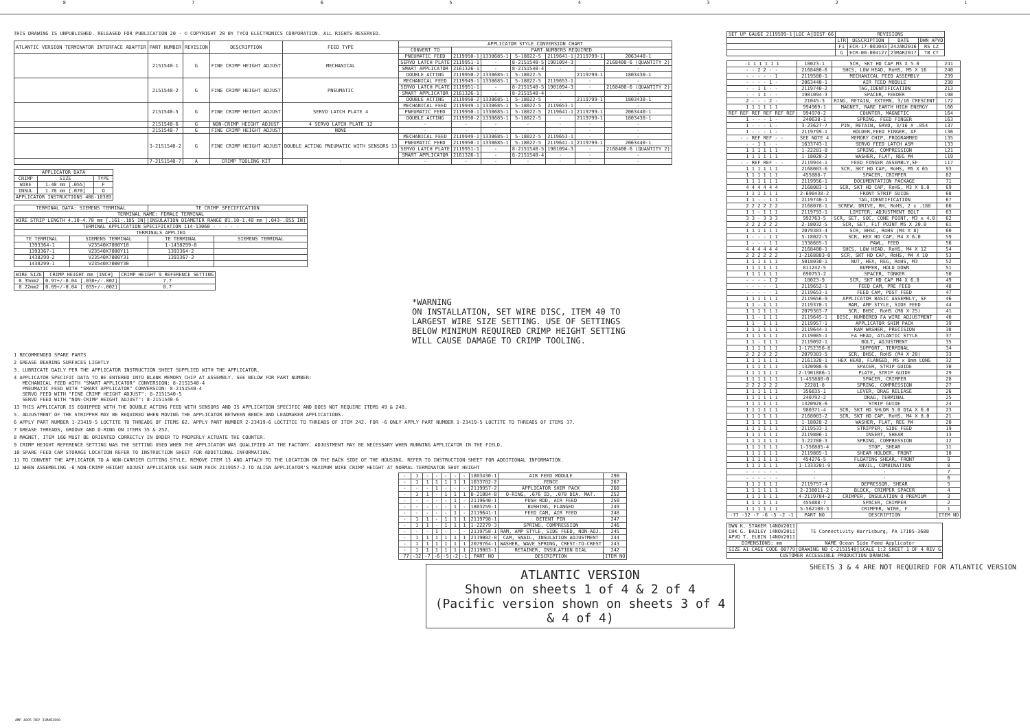87654321
THIS DRAWING IS UNPUBLISHED. RELEASED FOR PUBLICATION 20 · © COPYRIGHT 20 BY TYCO ELECTRONICS CORPORATION. ALL RIGHTS RESERVED.
| ATLANTIC VERSION TERMINATOR INTERFACE ADAPTER | PART NUMBER | REVISION | DESCRIPTION | FEED TYPE | APPLICATOR STYLE CONVERSION CHART | | | | | | |
| --- | --- | --- | --- | --- | --- | --- | --- | --- | --- | --- | --- |
| | | | | | CONVERT TO | PART NUMBERS REQUIRED | | | | | |
| | 2151540-1 | G | FINE CRIMP HEIGHT ADJUST | MECHANICAL | PNEUMATIC FEED | 2119950-1 | 1338685-1 | 5-18022-5 | 2119641-1 | 2119799-1 | 2063440-1 |
| | | | | | SERVO LATCH PLATE | 2119951-1 | - | 8-2151540-5 | 1901094-3 | - | 2168400-6 (QUANTITY 2) |
| | | | | | SMART APPLICATOR | 2161326-1 | - | 8-2151540-4 | - | - | - |
| | | | | | DOUBLE ACTING | 2119950-2 | 1338685-1 | 5-18022-5 | | 2119799-1 | 1803430-1 |
| | 2151540-2 | G | FINE CRIMP HEIGHT ADJUST | PNEUMATIC | MECHANICAL FEED | 2119949-1 | 1338685-1 | 5-18022-5 | 2119653-1 | - | - |
| | | | | | SERVO LATCH PLATE | 2119951-1 | - | 8-2151540-5 | 1901094-3 | - | 2168400-6 (QUANTITY 2) |
| | | | | | SMART APPLICATOR | 2161326-1 | - | 8-2151540-4 | - | - | - |
| | | | | | DOUBLE ACTING | 2119950-2 | 1338685-1 | 5-18022-5 | - | 2119799-1 | 1803430-1 |
| | 2151540-5 | G | FINE CRIMP HEIGHT ADJUST | SERVO LATCH PLATE 4 | MECHANICAL FEED | 2119949-1 | 1338685-1 | 5-18022-5 | 2119653-1 | - | - |
| | | | | | PNEUMATIC FEED | 2119950-1 | 1338685-1 | 5-18022-5 | 2119641-1 | 2119799-1 | 2063440-1 |
| | | | | | DOUBLE ACTING | 2119950-2 | 1338685-1 | 5-18022-5 | - | 2119799-1 | 1803430-1 |
| | 2151540-6 | G | NON-CRIMP HEIGHT ADJUST | 4 SERVO LATCH PLATE 12 | - | - | - | - | - | - | - |
| | 2151540-7 | G | FINE CRIMP HEIGHT ADJUST | NONE | - | - | - | - | - | - | - |
| | 3-2151540-2 | G | FINE CRIMP HEIGHT ADJUST | DOUBLE ACTING PNEUMATIC WITH SENSORS 13 | MECHANICAL FEED | 2119949-1 | 1338685-1 | 5-18022-5 | 2119653-1 | - | - |
| | | | | | PNEUMATIC FEED | 2119950-1 | 1338685-1 | 5-18022-5 | 2119641-1 | 2119799-1 | 2063440-1 |
| | | | | | SERVO LATCH PLATE | 2119951-1 | - | 8-2151540-5 | 1901094-3 | - | 2168400-6 (QUANTITY 2) |
| | | | | | SMART APPLICATOR | 2161326-1 | - | 8-2151540-4 | - | - | - |
| | 7-2151540-7 | A | CRIMP TOOLING KIT | - | - | - | - | - | - | - | - |
| APPLICATOR DATA | | |
| --- | --- | --- |
| CRIMP | SIZE | TYPE |
| WIRE | 1.40 mm [.055] | F |
| INSUL | 1.78 mm [.070] | O |
| APPLICATOR INSTRUCTIONS 408-10389 | | |
| TERMINAL DATA: SIEMENS TERMINAL | | TE CRIMP SPECIFICATION | |
| TERMINAL NAME: FEMALE TERMINAL | | | |
| WIRE STRIP LENGTH 4.10-4.70 mm [.161-.185 IN] | | INSULATION DIAMETER RANGE Ø1.10-1.40 mm [.043-.055 IN] | |
| TERMINAL APPLICATION SPECIFICATION 114-13060 - - - - - | | | |
| TERMINALS APPLIED | | | |
| TE TERMINAL | SIEMENS TERMINAL | TE TERMINAL | SIEMENS TERMINAL |
| 1393364-1 | V23540X7000Y10 | 1-1438299-0 | |
| 1393367-1 | V23540X7000Y11 | 1393364-2 | |
| 1438299-2 | V23540X7000Y31 | 1393367-2 | |
| 1438299-1 | V23540X7000Y30 | | |
| WIRE SIZE | CRIMP HEIGHT mm [INCH] | CRIMP HEIGHT 9 REFERENCE SETTING |
| --- | --- | --- |
| 0.35mm2 | 0.97+/-0.04 [.038+/-.002] | 7.7 |
| 0.22mm2 | 0.89+/-0.04 [.035+/-.002] | 8.7 |
*WARNING ON INSTALLATION, SET WIRE DISC, ITEM 40 TO LARGEST WIRE SIZE SETTING. USE OF SETTINGS BELOW MINIMUM REQUIRED CRIMP HEIGHT SETTING WILL CAUSE DAMAGE TO CRIMP TOOLING.
1 RECOMMENDED SPARE PARTS
2 GREASE BEARING SURFACES LIGHTLY
3. LUBRICATE DAILY PER THE APPLICATOR INSTRUCTION SHEET SUPPLIED WITH THE APPLICATOR.
4 APPLICATOR SPECIFIC DATA TO BE ENTERED INTO BLANK MEMORY CHIP AT ASSEMBLY. SEE BELOW FOR PART NUMBER: MECHANICAL FEED WITH "SMART APPLICATOR" CONVERSION: 8-2151540-4 PNEUMATIC FEED WITH "SMART APPLICATOR" CONVERSION: 8-2151540-4 SERVO FEED WITH "FINE CRIMP HEIGHT ADJUST": 8-2151540-5 SERVO FEED WITH "NON-CRIMP HEIGHT ADJUST": 8-2151540-6
13 THIS APPLICATOR IS EQUIPPED WITH THE DOUBLE ACTING FEED WITH SENSORS AND IS APPLICATION SPECIFIC AND DOES NOT REQUIRE ITEMS 49 & 248.
5. ADJUSTMENT OF THE STRIPPER MAY BE REQUIRED WHEN MOVING THE APPLICATOR BETWEEN BENCH AND LEADMAKER APPLICATIONS.
6 APPLY PART NUMBER 1-23419-5 LOCTITE TO THREADS OF ITEMS 62. APPLY PART NUMBER 2-23419-6 LOCTITIE TO THREADS OF ITEM 242. FOR -6 ONLY APPLY PART NUMBER 1-23419-5 LOCTITE TO THREADS OF ITEMS 37.
7 GREASE THREADS, GROOVE AND O-RING ON ITEMS 35 & 252.
8 MAGNET, ITEM 166 MUST BE ORIENTED CORRECTLY IN ORDER TO PROPERLY ACTUATE THE COUNTER.
9 CRIMP HEIGHT REFERENCE SETTING WAS THE SETTING USED WHEN THE APPLICATOR WAS QUALIFIED AT THE FACTORY. ADJUSTMENT MAY BE NECESSARY WHEN RUNNING APPLICATOR IN THE FIELD.
10 SPARE FEED CAM STORAGE LOCATION REFER TO INSTRUCTION SHEET FOR ADDITIONAL INFORMATION.
11 TO CONVERT THE APPLICATOR TO A NON-CARRIER CUTTING STYLE, REMOVE ITEM 13 AND ATTACH TO THE LOCATION ON THE BACK SIDE OF THE HOUSING. REFER TO INSTRUCTION SHEET FOR ADDITIONAL INFORMATION.
12 WHEN ASSEMBLING -6 NON-CRIMP HEIGHT ADJUST APPLICATOR USE SHIM PACK 2119957-2 TO ALIGN APPLICATOR'S MAXIMUM WIRE CRIMP HEIGHT AT NORMAL TERMINATOR SHUT HEIGHT
| - | 1 | - | - | - | - | - | 1803430-1 | AIR FEED MODULE | 290 |
| - | 1 | 1 | 1 | 1 | 1 | 1 | 1633782-2 | FENCE | 267 |
| - | - | - | 1 | - | - | - | 2119957-2 | APPLICATOR SHIM PACK | 260 |
| - | 1 | 1 | - | 1 | 1 | 1 | 8-21084-0 | O-RING, .676 ID, .070 DIA. MAT. | 252 |
| - | - | - | - | - | 1 | - | 2119640-1 | PUSH ROD, AIR FEED | 250 |
| - | - | - | - | - | 1 | - | 1803259-1 | BUSHING, FLANGED | 249 |
| - | - | - | - | - | 1 | - | 2119641-1 | FEED CAM, AIR FEED | 248 |
| - | 1 | 1 | - | 1 | 1 | 1 | 2119798-1 | DETENT PIN | 247 |
| - | 1 | 1 | - | 1 | 1 | 1 | 1-22279-3 | SPRING, COMPRESSION | 246 |
| - | - | - | 1 | - | - | - | 2119758-1 | RAM, AMP STYLE, SIDE FEED, NON-ADJ. | 245 |
| - | 1 | 1 | 1 | 1 | 1 | 1 | 2119082-8 | CAM, SNAIL, INSULATION ADJUSTMENT | 244 |
| - | 1 | 1 | 1 | 1 | 1 | 1 | 2079764-1 | WASHER, WAVE SPRING, CREST-TO-CREST | 243 |
| - | 1 | 1 | 1 | 1 | 1 | 1 | 2119083-1 | RETAINER, INSULATION DIAL | 242 |
| -77 | -32 | -7 | -6 | -5 | -2 | -1 | PART NO | DESCRIPTION | ITEM NO |
ATLANTIC VERSION
Shown on sheets 1 of 4 & 2 of 4
(Pacific version shown on sheets 3 of 4 & 4 of 4)
| SET UP GAUGE 2119599-1 | LOC A | DIST 66 | REVISIONS | | | |
| | | | LTR | DESCRIPTION | DATE | DWN APVD |
| | | | F1 | ECR-17-001043 | 24JAN2016 | RS LZ |
| | | | G | ECR-00-004127 | 23MAR2017 | TB CT |
| -1 1 1 1 1 1 | 18023-1 | SCR, SKT HD CAP M3 X 5.0 | 241 |
| - - 2 2 - - | 2168400-6 | SHCS, LOW HEAD, RoHS, M5 X 16 | 240 |
| - - - - - 1 | 2119580-1 | MECHANICAL FEED ASSEMBLY | 239 |
| - - - - 1 - | 2063440-1 | AIR FEED MODULE | 238 |
| - - 1 1 - - | 2119740-2 | TAG,IDENTIFICATION | 213 |
| - - 1 1 - - | 1901094-3 | SPACER, FEEDER | 198 |
| 2 - - - 2 - | 21045-3 | RING, RETAIN, EXTERN, 3/16 CRESCENT | 172 |
| 1 1 1 1 1 1 | 994969-1 | MAGNET, RARE EARTH HIGH ENERGY | 166 |
| REF REF REF REF REF REF | 994970-2 | COUNTER, MAGNETIC | 164 |
| 1 - - - 1 - | 240638-1 | SPRING, FEED FINGER | 163 |
| 1 - - - 1 - | 3-23627-7 | PIN, RETAIN, GRVD, 3/16 X .854 | 137 |
| 1 - - - 1 - | 2119799-1 | HOLDER,FEED FINGER, AF | 136 |
| - - REF REF - - | SEE NOTE 4 | MEMORY CHIP, PROGRAMMED | 135 |
| - - 1 1 - - | 1633743-1 | SERVO FEED LATCH ASM | 133 |
| 1 1 1 1 1 1 | 1-22281-8 | SPRING, COMPRESSION | 121 |
| 1 1 1 1 1 1 | 1-18028-2 | WASHER, FLAT, REG M4 | 119 |
| - - REF REF - - | 2119944-1 | FEED FINGER ASSEMBLY,SF | 117 |
| 1 1 1 1 1 1 | 2168083-6 | SCR, SKT HD CAP, RoHS, M5 X 65 | 93 |
| 1 1 1 1 1 1 | 455888-7 | SPACER, CRIMPER | 82 |
| 1 1 1 1 1 1 | 2119956-1 | DOCUMENTATION PACKAGE | 71 |
| 4 4 4 4 4 4 | 2168083-1 | SCR, SKT HD CAP, RoHS, M3 X 8.0 | 69 |
| 1 1 1 1 1 1 | 2-690438-2 | FRONT STRIP GUIDE | 68 |
| 1 1 - - 1 1 | 2119740-1 | TAG,IDENTIFICATION | 67 |
| 2 2 2 2 2 2 | 2168078-1 | SCREW, DRIVE, RH, RoHS, 2 x .188 | 66 |
| 1 1 - 1 1 1 | 2119793-1 | LIMITER, ADJUSTMENT BOLT | 63 |
| 3 3 - 3 3 3 | 992763-5 | SCR, SET, SOC, CONE POINT, M3 x 4.0 | 62 |
| 2 2 2 2 2 2 | 2-18032-5 | SCR, SET, FLT POINT M5 X 20.0 | 61 |
| 1 1 1 1 1 1 | 2079383-4 | SCR, BHSC, RoHS (M4 X 8) | 60 |
| 1 - - - 1 1 | 5-18022-5 | SCR, HEX HD CAP, M4 X 6.0 | 59 |
| 1 - - - 1 1 | 1338685-1 | PAWL, FEED | 56 |
| 4 4 4 4 4 4 | 2168400-1 | SHCS, LOW HEAD, RoHS, M4 X 12 | 54 |
| 2 2 2 2 2 2 | 1-2168083-0 | SCR, SKT HD CAP, RoHS, M4 X 10 | 53 |
| 1 1 1 1 1 1 | 5018030-1 | NUT, HEX, REG, RoHS, M3 | 52 |
| 1 1 1 1 1 1 | 811242-5 | BUMPER, HOLD DOWN | 51 |
| 1 1 1 1 1 1 | 690753-2 | SPACER, TONKER | 50 |
| - - - - 1 2 | 18023-9 | SCR, SKT HD CAP M4 X 6.0 | 49 |
| - - - - - 1 | 2119652-1 | FEED CAM, PRE FEED | 48 |
| - - - - - 1 | 2119653-1 | FEED CAM, POST FEED | 47 |
| 1 1 1 1 1 1 | 2119656-9 | APPLICATOR BASIC ASSEMBLY, SF | 46 |
| 1 1 - 1 1 1 | 2119370-1 | RAM, AMP STYLE, SIDE FEED | 44 |
| 1 1 1 1 1 1 | 2079383-7 | SCR, BHSC, RoHS (M8 X 25) | 41 |
| 1 1 - 1 1 1 | 2119645-1 | DISC, NUMBERED FA WIRE ADJUSTMENT | 40 |
| 1 1 - 1 1 1 | 2119957-1 | APPLICATOR SHIM PACK | 39 |
| 1 1 1 1 1 1 | 2119644-1 | RAM WASHER, PRECISION | 38 |
| 1 1 1 1 1 1 | 2119085-1 | FA HEAD, ATLANTIC STYLE | 37 |
| 1 1 - 1 1 1 | 2119092-1 | BOLT, ADJUSTMENT | 35 |
| 1 1 1 1 1 1 | 1-1752356-8 | SUPPORT, TERMINAL | 34 |
| 2 2 2 2 2 2 | 2079383-5 | SCR, BHSC, RoHS (M4 X 20) | 33 |
| 1 1 1 1 1 1 | 2161328-1 | HEX HEAD, FLANGED, M5 x 8mm LONG | 32 |
| 1 1 1 1 1 1 | 1320908-6 | SPACER, STRIP GUIDE | 30 |
| 1 1 1 1 1 1 | 2-1901086-1 | PLATE, STRIP GUIDE | 29 |
| 1 1 1 1 1 1 | 1-455888-0 | SPACER, CRIMPER | 28 |
| 2 2 2 2 2 2 | 22281-8 | SPRING, COMPRESSION | 27 |
| 1 1 1 1 1 1 | 356835-1 | LEVER, DRAG RELEASE | 26 |
| 1 1 1 1 1 1 | 240792-2 | DRAG, TERMINAL | 25 |
| 1 1 1 1 1 1 | 1320928-6 | STRIP GUIDE | 24 |
| 1 1 1 1 1 1 | 980371-4 | SCR, SKT HD SHLDR 5.0 DIA X 6.0 | 23 |
| 1 1 1 1 1 1 | 2168083-2 | SCR, SKT HD CAP, RoHS, M4 X 8.0 | 21 |
| 1 1 1 1 1 1 | 1-18028-2 | WASHER, FLAT, REG M4 | 20 |
| 1 1 1 1 1 1 | 2119533-1 | STRIPPER, SIDE FEED | 19 |
| 1 1 1 1 1 1 | 2119806-1 | INSERT, SHEAR | 13 |
| 1 1 1 1 1 1 | 3-22280-3 | SPRING, COMPRESSION | 12 |
| 1 1 1 1 1 1 | 1-356885-4 | STOP, SHEAR | 11 |
| 1 1 1 1 1 1 | 2119805-1 | SHEAR HOLDER, FRONT | 10 |
| 1 1 1 1 1 1 | 454276-5 | FLOATING SHEAR, FRONT | 9 |
| 1 1 1 1 1 1 | 1-1333201-9 | ANVIL, COMBINATION | 8 |
| - - - - - - | - | - | 7 |
| - - - - - - | - | - | 6 |
| 1 1 1 1 1 1 | 2119757-4 | DEPRESSOR, SHEAR | 5 |
| 1 1 1 1 1 1 | 2-238011-2 | BLOCK, CRIMPER SPACER | 4 |
| 1 1 1 1 1 1 | 4-2119784-2 | CRIMPER, INSULATION O PREMIUM | 3 |
| 1 1 1 1 1 1 | 455888-7 | SPACER, CRIMPER | 2 |
| 1 1 1 1 1 1 | 5-562108-3 | CRIMPER, WIRE, F | 1 |
| -77 -32 -7 -6 -5 -2 -1 | PART NO | DESCRIPTION | ITEM NO |
| DWN K. STAKEM 14NOV2011 CHK G. BAILEY 14NOV2011 APVD T. ELBIN 14NOV2011 | TE Connectivity Harrisburg, PA 17105-3608 | |
| DIMENSIONS: mm | NAME Ocean Side Feed Applicator | |
| SIZE A1 CAGE CODE 00779 | DRAWING NO C-2151540 | SCALE 1:2 SHEET 1 OF 4 REV G |
| CUSTOMER ACCESSIBLE PRODUCTION DRAWING | | |
SHEETS 3 & 4 ARE NOT REQUIRED FOR ATLANTIC VERSION
AMP 4805 REV 31MAR2000